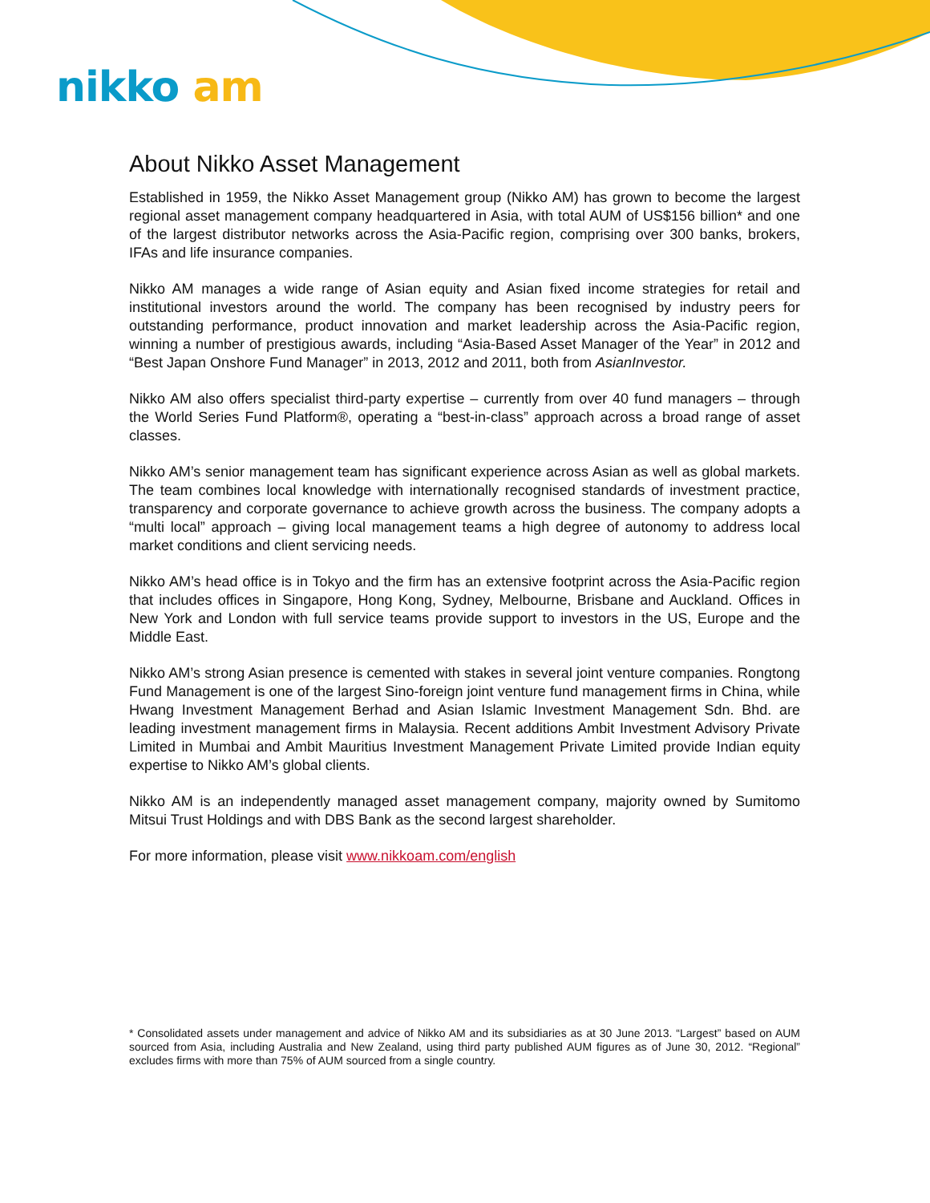nikko am
About Nikko Asset Management
Established in 1959, the Nikko Asset Management group (Nikko AM) has grown to become the largest regional asset management company headquartered in Asia, with total AUM of US$156 billion* and one of the largest distributor networks across the Asia-Pacific region, comprising over 300 banks, brokers, IFAs and life insurance companies.
Nikko AM manages a wide range of Asian equity and Asian fixed income strategies for retail and institutional investors around the world. The company has been recognised by industry peers for outstanding performance, product innovation and market leadership across the Asia-Pacific region, winning a number of prestigious awards, including “Asia-Based Asset Manager of the Year” in 2012 and “Best Japan Onshore Fund Manager” in 2013, 2012 and 2011, both from AsianInvestor.
Nikko AM also offers specialist third-party expertise – currently from over 40 fund managers – through the World Series Fund Platform®, operating a “best-in-class” approach across a broad range of asset classes.
Nikko AM’s senior management team has significant experience across Asian as well as global markets. The team combines local knowledge with internationally recognised standards of investment practice, transparency and corporate governance to achieve growth across the business. The company adopts a “multi local” approach – giving local management teams a high degree of autonomy to address local market conditions and client servicing needs.
Nikko AM’s head office is in Tokyo and the firm has an extensive footprint across the Asia-Pacific region that includes offices in Singapore, Hong Kong, Sydney, Melbourne, Brisbane and Auckland. Offices in New York and London with full service teams provide support to investors in the US, Europe and the Middle East.
Nikko AM’s strong Asian presence is cemented with stakes in several joint venture companies. Rongtong Fund Management is one of the largest Sino-foreign joint venture fund management firms in China, while Hwang Investment Management Berhad and Asian Islamic Investment Management Sdn. Bhd. are leading investment management firms in Malaysia. Recent additions Ambit Investment Advisory Private Limited in Mumbai and Ambit Mauritius Investment Management Private Limited provide Indian equity expertise to Nikko AM’s global clients.
Nikko AM is an independently managed asset management company, majority owned by Sumitomo Mitsui Trust Holdings and with DBS Bank as the second largest shareholder.
For more information, please visit www.nikkoam.com/english
* Consolidated assets under management and advice of Nikko AM and its subsidiaries as at 30 June 2013. “Largest” based on AUM sourced from Asia, including Australia and New Zealand, using third party published AUM figures as of June 30, 2012. “Regional” excludes firms with more than 75% of AUM sourced from a single country.